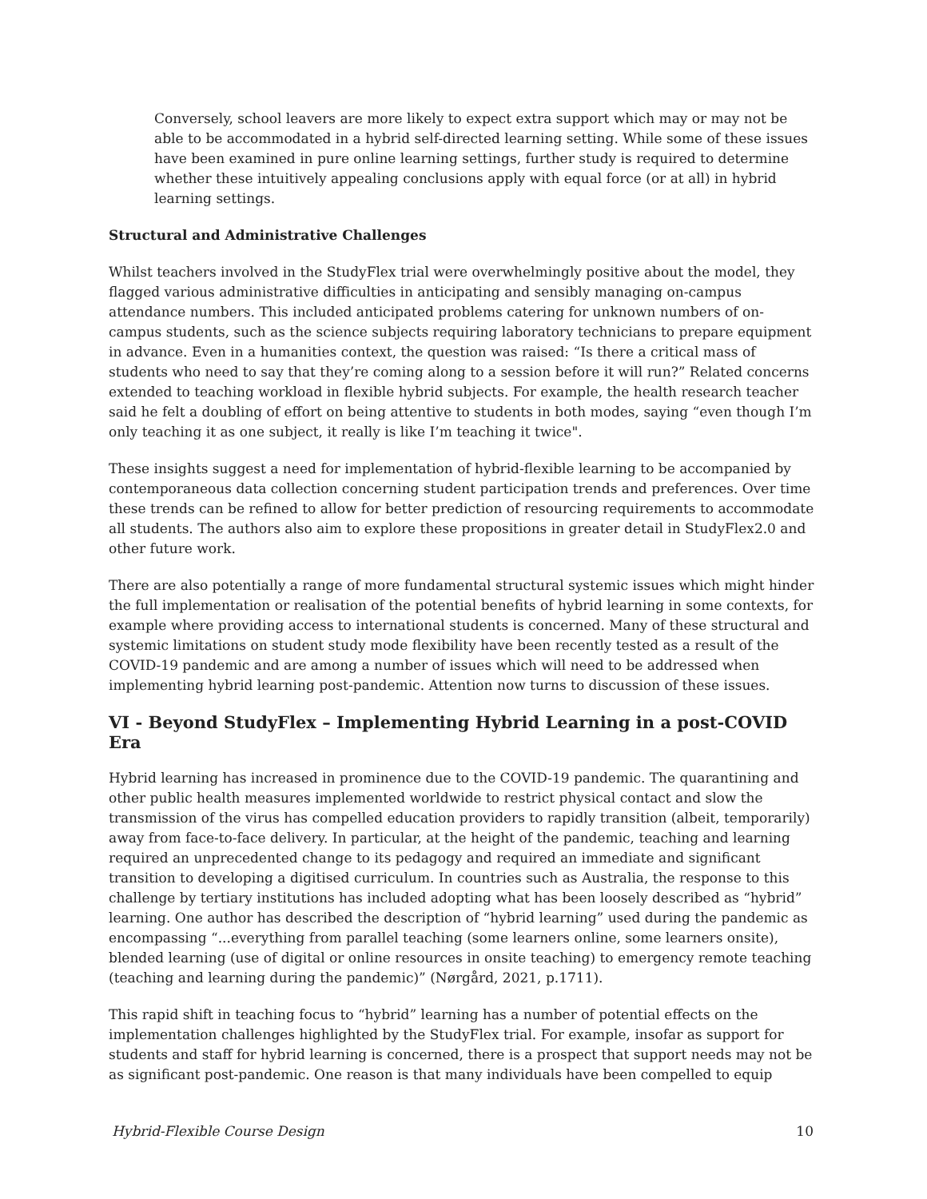Conversely, school leavers are more likely to expect extra support which may or may not be able to be accommodated in a hybrid self-directed learning setting. While some of these issues have been examined in pure online learning settings, further study is required to determine whether these intuitively appealing conclusions apply with equal force (or at all) in hybrid learning settings.
Structural and Administrative Challenges
Whilst teachers involved in the StudyFlex trial were overwhelmingly positive about the model, they flagged various administrative difficulties in anticipating and sensibly managing on-campus attendance numbers. This included anticipated problems catering for unknown numbers of on-campus students, such as the science subjects requiring laboratory technicians to prepare equipment in advance. Even in a humanities context, the question was raised: “Is there a critical mass of students who need to say that they’re coming along to a session before it will run?” Related concerns extended to teaching workload in flexible hybrid subjects. For example, the health research teacher said he felt a doubling of effort on being attentive to students in both modes, saying “even though I’m only teaching it as one subject, it really is like I’m teaching it twice".
These insights suggest a need for implementation of hybrid-flexible learning to be accompanied by contemporaneous data collection concerning student participation trends and preferences. Over time these trends can be refined to allow for better prediction of resourcing requirements to accommodate all students. The authors also aim to explore these propositions in greater detail in StudyFlex2.0 and other future work.
There are also potentially a range of more fundamental structural systemic issues which might hinder the full implementation or realisation of the potential benefits of hybrid learning in some contexts, for example where providing access to international students is concerned. Many of these structural and systemic limitations on student study mode flexibility have been recently tested as a result of the COVID-19 pandemic and are among a number of issues which will need to be addressed when implementing hybrid learning post-pandemic. Attention now turns to discussion of these issues.
VI - Beyond StudyFlex – Implementing Hybrid Learning in a post-COVID Era
Hybrid learning has increased in prominence due to the COVID-19 pandemic. The quarantining and other public health measures implemented worldwide to restrict physical contact and slow the transmission of the virus has compelled education providers to rapidly transition (albeit, temporarily) away from face-to-face delivery. In particular, at the height of the pandemic, teaching and learning required an unprecedented change to its pedagogy and required an immediate and significant transition to developing a digitised curriculum. In countries such as Australia, the response to this challenge by tertiary institutions has included adopting what has been loosely described as “hybrid” learning. One author has described the description of “hybrid learning” used during the pandemic as encompassing “...everything from parallel teaching (some learners online, some learners onsite), blended learning (use of digital or online resources in onsite teaching) to emergency remote teaching (teaching and learning during the pandemic)” (Nørgård, 2021, p.1711).
This rapid shift in teaching focus to “hybrid” learning has a number of potential effects on the implementation challenges highlighted by the StudyFlex trial. For example, insofar as support for students and staff for hybrid learning is concerned, there is a prospect that support needs may not be as significant post-pandemic. One reason is that many individuals have been compelled to equip
Hybrid-Flexible Course Design 10